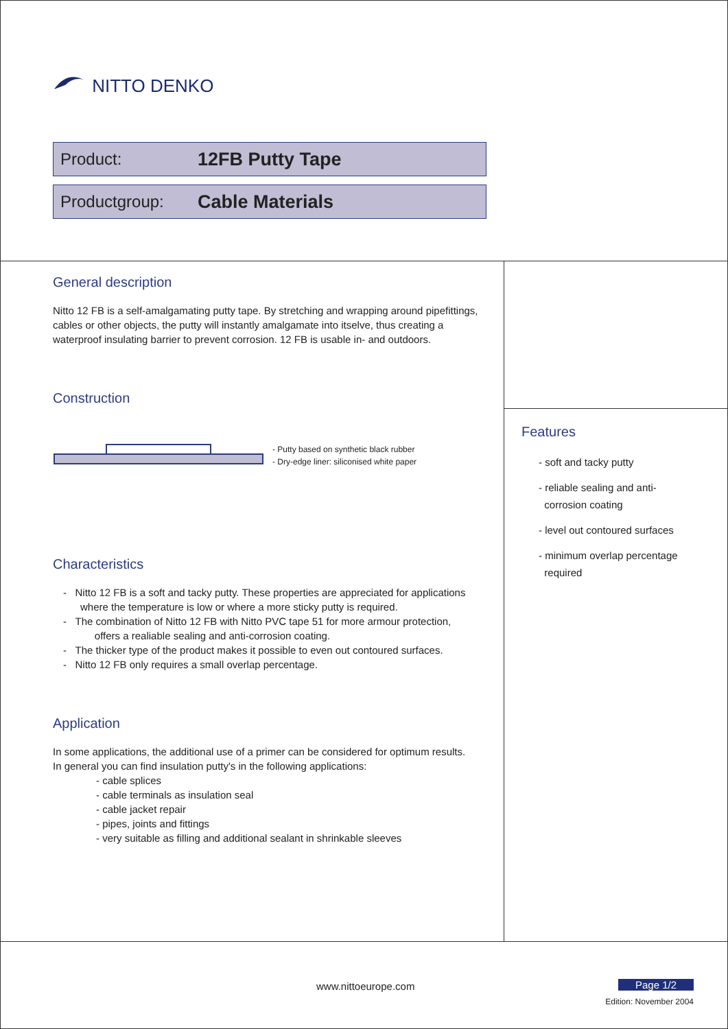NITTO DENKO
Product: 12FB Putty Tape
Productgroup: Cable Materials
General description
Nitto 12 FB is a self-amalgamating putty tape. By stretching and wrapping around pipefittings, cables or other objects, the putty will instantly amalgamate into itselve, thus creating a waterproof insulating barrier to prevent corrosion. 12 FB is usable in- and outdoors.
Construction
- Putty based on synthetic black rubber
- Dry-edge liner: siliconised white paper
Characteristics
- Nitto 12 FB is a soft and tacky putty. These properties are appreciated for applications
where the temperature is low or where a more sticky putty is required.
- The combination of Nitto 12 FB with Nitto PVC tape 51 for more armour protection,
offers a realiable sealing and anti-corrosion coating.
- The thicker type of the product makes it possible to even out contoured surfaces.
- Nitto 12 FB only requires a small overlap percentage.
Application
In some applications, the additional use of a primer can be considered for optimum results.
In general you can find insulation putty's in the following applications:
- cable splices
- cable terminals as insulation seal
- cable jacket repair
- pipes, joints and fittings
- very suitable as filling and additional sealant in shrinkable sleeves
Features
- soft and tacky putty
- reliable sealing and anti-
corrosion coating
- level out contoured surfaces
- minimum overlap percentage
required
www.nittoeurope.com Page 1/2
Edition: November 2004